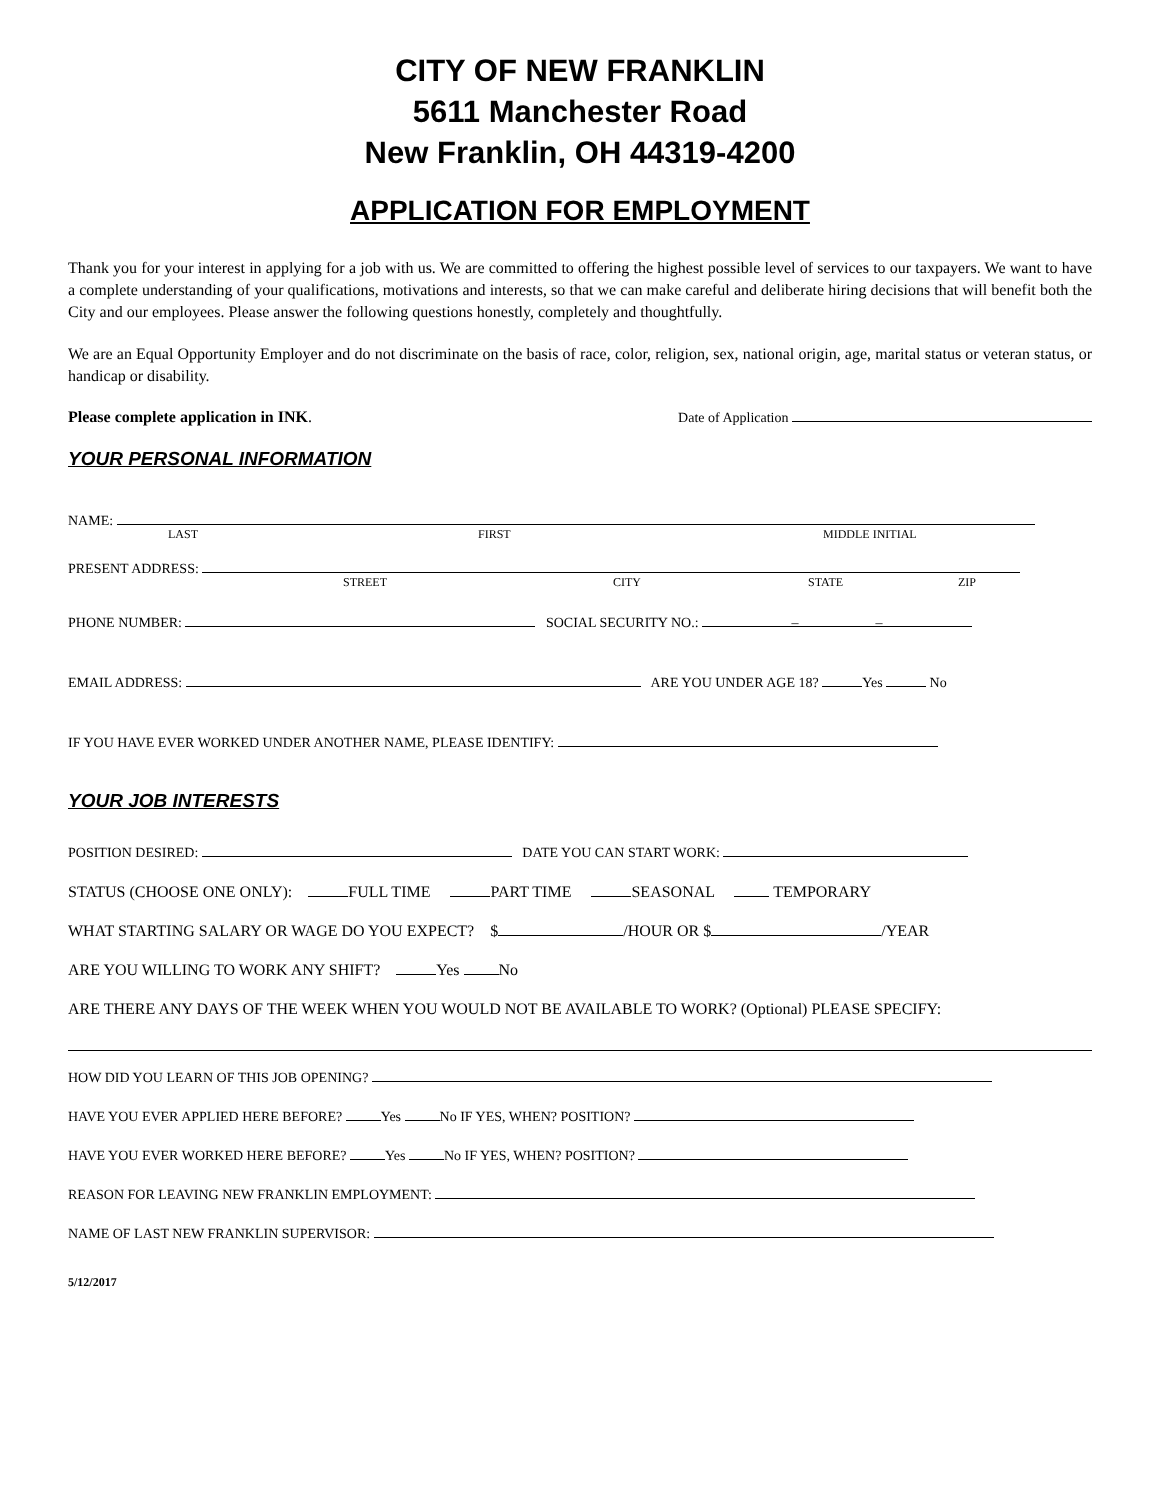CITY OF NEW FRANKLIN
5611 Manchester Road
New Franklin, OH 44319-4200
APPLICATION FOR EMPLOYMENT
Thank you for your interest in applying for a job with us. We are committed to offering the highest possible level of services to our taxpayers. We want to have a complete understanding of your qualifications, motivations and interests, so that we can make careful and deliberate hiring decisions that will benefit both the City and our employees. Please answer the following questions honestly, completely and thoughtfully.
We are an Equal Opportunity Employer and do not discriminate on the basis of race, color, religion, sex, national origin, age, marital status or veteran status, or handicap or disability.
Please complete application in INK. Date of Application
YOUR PERSONAL INFORMATION
NAME:
LAST FIRST MIDDLE INITIAL
PRESENT ADDRESS:
STREET CITY STATE ZIP
PHONE NUMBER: SOCIAL SECURITY NO.: – –
EMAIL ADDRESS: ARE YOU UNDER AGE 18? Yes No
IF YOU HAVE EVER WORKED UNDER ANOTHER NAME, PLEASE IDENTIFY:
YOUR JOB INTERESTS
POSITION DESIRED: DATE YOU CAN START WORK:
STATUS (CHOOSE ONE ONLY): FULL TIME PART TIME SEASONAL TEMPORARY
WHAT STARTING SALARY OR WAGE DO YOU EXPECT? $ /HOUR OR $ /YEAR
ARE YOU WILLING TO WORK ANY SHIFT? Yes No
ARE THERE ANY DAYS OF THE WEEK WHEN YOU WOULD NOT BE AVAILABLE TO WORK? (Optional) PLEASE SPECIFY:
HOW DID YOU LEARN OF THIS JOB OPENING?
HAVE YOU EVER APPLIED HERE BEFORE? Yes No IF YES, WHEN? POSITION?
HAVE YOU EVER WORKED HERE BEFORE? Yes No IF YES, WHEN? POSITION?
REASON FOR LEAVING NEW FRANKLIN EMPLOYMENT:
NAME OF LAST NEW FRANKLIN SUPERVISOR:
5/12/2017